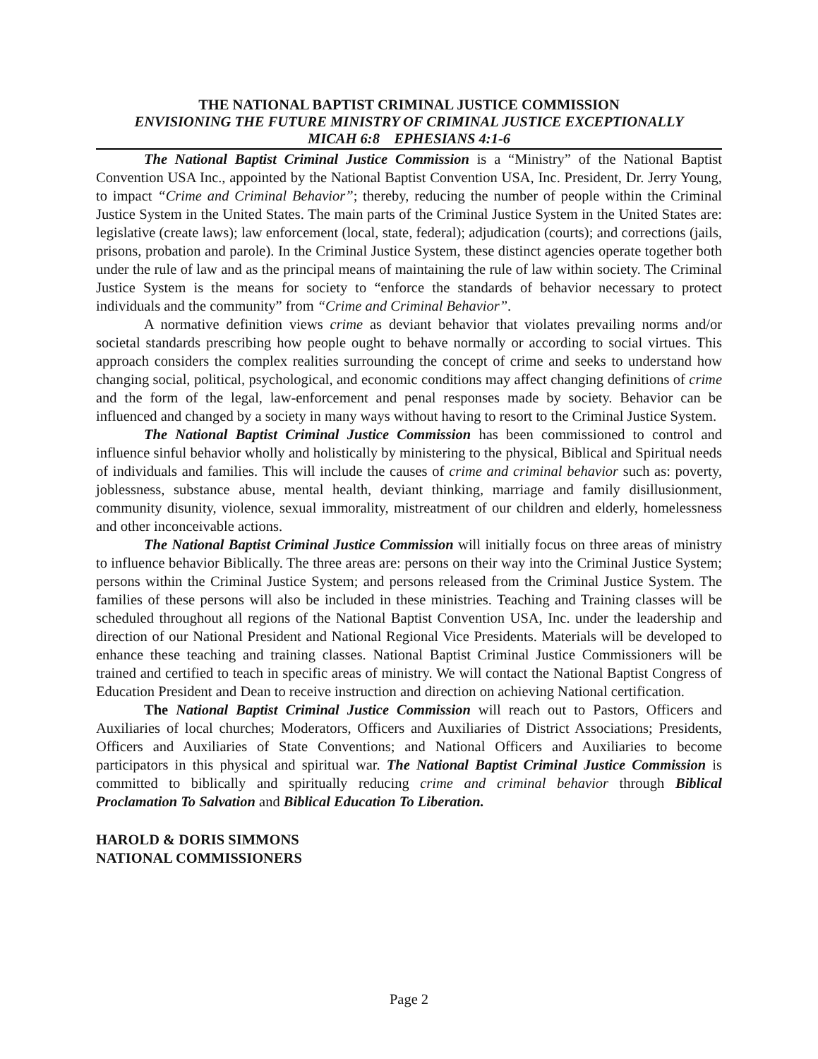THE NATIONAL BAPTIST CRIMINAL JUSTICE COMMISSION
ENVISIONING THE FUTURE MINISTRY OF CRIMINAL JUSTICE EXCEPTIONALLY
MICAH 6:8 EPHESIANS 4:1-6
The National Baptist Criminal Justice Commission is a “Ministry” of the National Baptist Convention USA Inc., appointed by the National Baptist Convention USA, Inc. President, Dr. Jerry Young, to impact “Crime and Criminal Behavior”; thereby, reducing the number of people within the Criminal Justice System in the United States. The main parts of the Criminal Justice System in the United States are: legislative (create laws); law enforcement (local, state, federal); adjudication (courts); and corrections (jails, prisons, probation and parole). In the Criminal Justice System, these distinct agencies operate together both under the rule of law and as the principal means of maintaining the rule of law within society. The Criminal Justice System is the means for society to “enforce the standards of behavior necessary to protect individuals and the community” from “Crime and Criminal Behavior”.
A normative definition views crime as deviant behavior that violates prevailing norms and/or societal standards prescribing how people ought to behave normally or according to social virtues. This approach considers the complex realities surrounding the concept of crime and seeks to understand how changing social, political, psychological, and economic conditions may affect changing definitions of crime and the form of the legal, law-enforcement and penal responses made by society. Behavior can be influenced and changed by a society in many ways without having to resort to the Criminal Justice System.
The National Baptist Criminal Justice Commission has been commissioned to control and influence sinful behavior wholly and holistically by ministering to the physical, Biblical and Spiritual needs of individuals and families. This will include the causes of crime and criminal behavior such as: poverty, joblessness, substance abuse, mental health, deviant thinking, marriage and family disillusionment, community disunity, violence, sexual immorality, mistreatment of our children and elderly, homelessness and other inconceivable actions.
The National Baptist Criminal Justice Commission will initially focus on three areas of ministry to influence behavior Biblically. The three areas are: persons on their way into the Criminal Justice System; persons within the Criminal Justice System; and persons released from the Criminal Justice System. The families of these persons will also be included in these ministries. Teaching and Training classes will be scheduled throughout all regions of the National Baptist Convention USA, Inc. under the leadership and direction of our National President and National Regional Vice Presidents. Materials will be developed to enhance these teaching and training classes. National Baptist Criminal Justice Commissioners will be trained and certified to teach in specific areas of ministry. We will contact the National Baptist Congress of Education President and Dean to receive instruction and direction on achieving National certification.
The National Baptist Criminal Justice Commission will reach out to Pastors, Officers and Auxiliaries of local churches; Moderators, Officers and Auxiliaries of District Associations; Presidents, Officers and Auxiliaries of State Conventions; and National Officers and Auxiliaries to become participators in this physical and spiritual war. The National Baptist Criminal Justice Commission is committed to biblically and spiritually reducing crime and criminal behavior through Biblical Proclamation To Salvation and Biblical Education To Liberation.
HAROLD & DORIS SIMMONS
NATIONAL COMMISSIONERS
Page 2